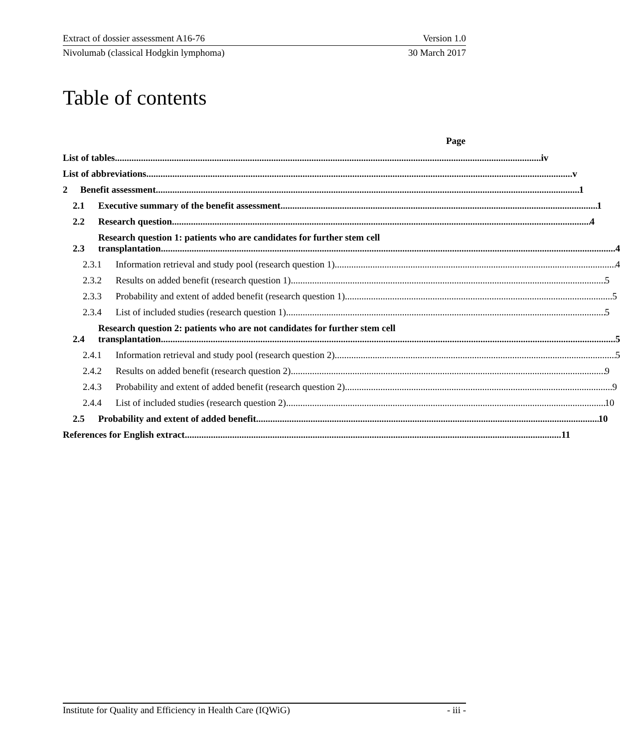Extract of dossier assessment A16-76 Version 1.0
Nivolumab (classical Hodgkin lymphoma) 30 March 2017
Table of contents
Page
List of tables iv
List of abbreviations v
2
Benefit assessment 1
2.1
Executive summary of the benefit assessment 1
2.2
Research question 4
2.3
Research question 1: patients who are candidates for further stem cell
transplantation 4
2.3.1
Information retrieval and study pool (research question 1) 4
2.3.2
Results on added benefit (research question 1) 5
2.3.3
Probability and extent of added benefit (research question 1) 5
2.3.4
List of included studies (research question 1) 5
2.4
Research question 2: patients who are not candidates for further stem cell
transplantation 5
2.4.1
Information retrieval and study pool (research question 2) 5
2.4.2
Results on added benefit (research question 2) 9
2.4.3
Probability and extent of added benefit (research question 2) 9
2.4.4
List of included studies (research question 2) 10
2.5
Probability and extent of added benefit 10
References for English extract 11
Institute for Quality and Efficiency in Health Care (IQWiG) - iii -